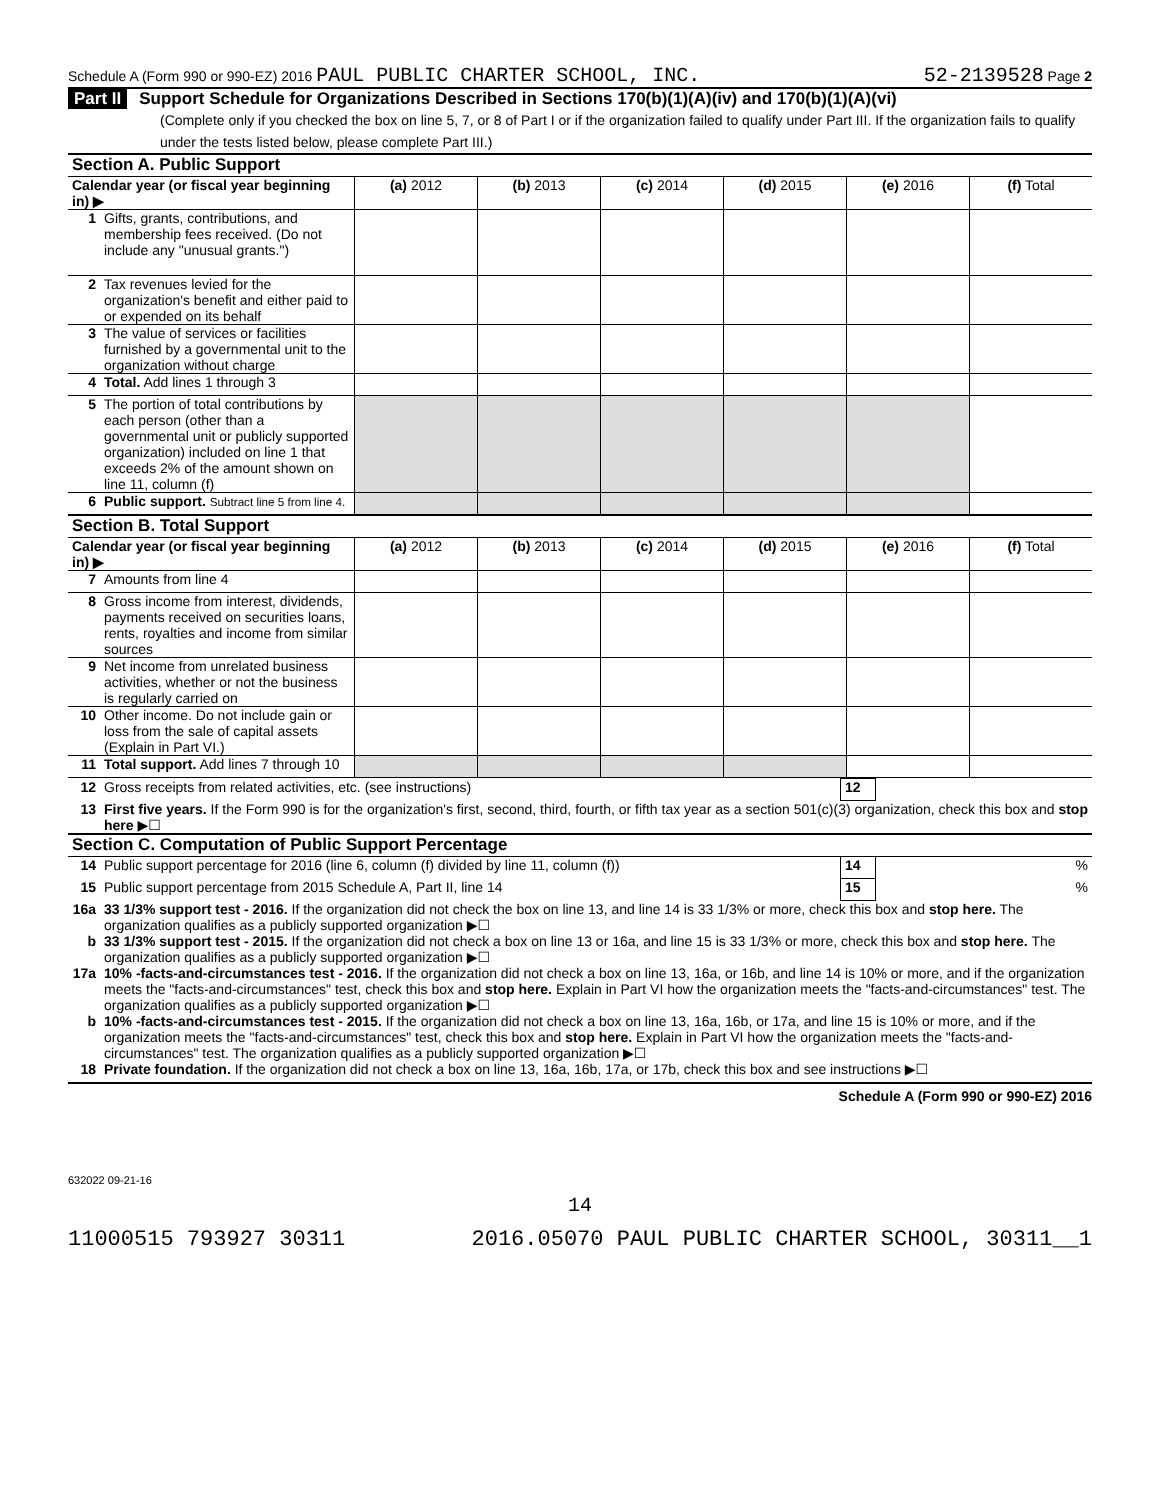Schedule A (Form 990 or 990-EZ) 2016 PAUL PUBLIC CHARTER SCHOOL, INC. 52-2139528 Page 2
Part II Support Schedule for Organizations Described in Sections 170(b)(1)(A)(iv) and 170(b)(1)(A)(vi)
(Complete only if you checked the box on line 5, 7, or 8 of Part I or if the organization failed to qualify under Part III. If the organization fails to qualify under the tests listed below, please complete Part III.)
| Section A. Public Support | | | | | | | |
| Calendar year (or fiscal year beginning in) ▶ | | (a) 2012 | (b) 2013 | (c) 2014 | (d) 2015 | (e) 2016 | (f) Total |
| 1 | Gifts, grants, contributions, and membership fees received. (Do not include any "unusual grants.") | | | | | | |
| 2 | Tax revenues levied for the organization's benefit and either paid to or expended on its behalf | | | | | | |
| 3 | The value of services or facilities furnished by a governmental unit to the organization without charge | | | | | | |
| 4 | Total. Add lines 1 through 3 | | | | | | |
| 5 | The portion of total contributions by each person (other than a governmental unit or publicly supported organization) included on line 1 that exceeds 2% of the amount shown on line 11, column (f) | | | | | | |
| 6 | Public support. Subtract line 5 from line 4. | | | | | | |
| Section B. Total Support | | | | | | | |
| Calendar year (or fiscal year beginning in) ▶ | | (a) 2012 | (b) 2013 | (c) 2014 | (d) 2015 | (e) 2016 | (f) Total |
| 7 | Amounts from line 4 | | | | | | |
| 8 | Gross income from interest, dividends, payments received on securities loans, rents, royalties and income from similar sources | | | | | | |
| 9 | Net income from unrelated business activities, whether or not the business is regularly carried on | | | | | | |
| 10 | Other income. Do not include gain or loss from the sale of capital assets (Explain in Part VI.) | | | | | | |
| 11 | Total support. Add lines 7 through 10 | | | | | | |
| 12 | Gross receipts from related activities, etc. (see instructions) | 12 | |
| 13 | First five years. If the Form 990 is for the organization's first, second, third, fourth, or fifth tax year as a section 501(c)(3) organization, check this box and stop here ▶☐ | | |
| Section C. Computation of Public Support Percentage | | | |
| 14 | Public support percentage for 2016 (line 6, column (f) divided by line 11, column (f)) | 14 | % |
| 15 | Public support percentage from 2015 Schedule A, Part II, line 14 | 15 | % |
| 16a | 33 1/3% support test - 2016. If the organization did not check the box on line 13, and line 14 is 33 1/3% or more, check this box and stop here. The organization qualifies as a publicly supported organization ▶☐ | | |
| b | 33 1/3% support test - 2015. If the organization did not check a box on line 13 or 16a, and line 15 is 33 1/3% or more, check this box and stop here. The organization qualifies as a publicly supported organization ▶☐ | | |
| 17a | 10% -facts-and-circumstances test - 2016. If the organization did not check a box on line 13, 16a, or 16b, and line 14 is 10% or more, and if the organization meets the "facts-and-circumstances" test, check this box and stop here. Explain in Part VI how the organization meets the "facts-and-circumstances" test. The organization qualifies as a publicly supported organization ▶☐ | | |
| b | 10% -facts-and-circumstances test - 2015. If the organization did not check a box on line 13, 16a, 16b, or 17a, and line 15 is 10% or more, and if the organization meets the "facts-and-circumstances" test, check this box and stop here. Explain in Part VI how the organization meets the "facts-and-circumstances" test. The organization qualifies as a publicly supported organization ▶☐ | | |
| 18 | Private foundation. If the organization did not check a box on line 13, 16a, 16b, 17a, or 17b, check this box and see instructions ▶☐ | | |
Schedule A (Form 990 or 990-EZ) 2016
632022 09-21-16
14
11000515 793927 30311 2016.05070 PAUL PUBLIC CHARTER SCHOOL, 30311__1